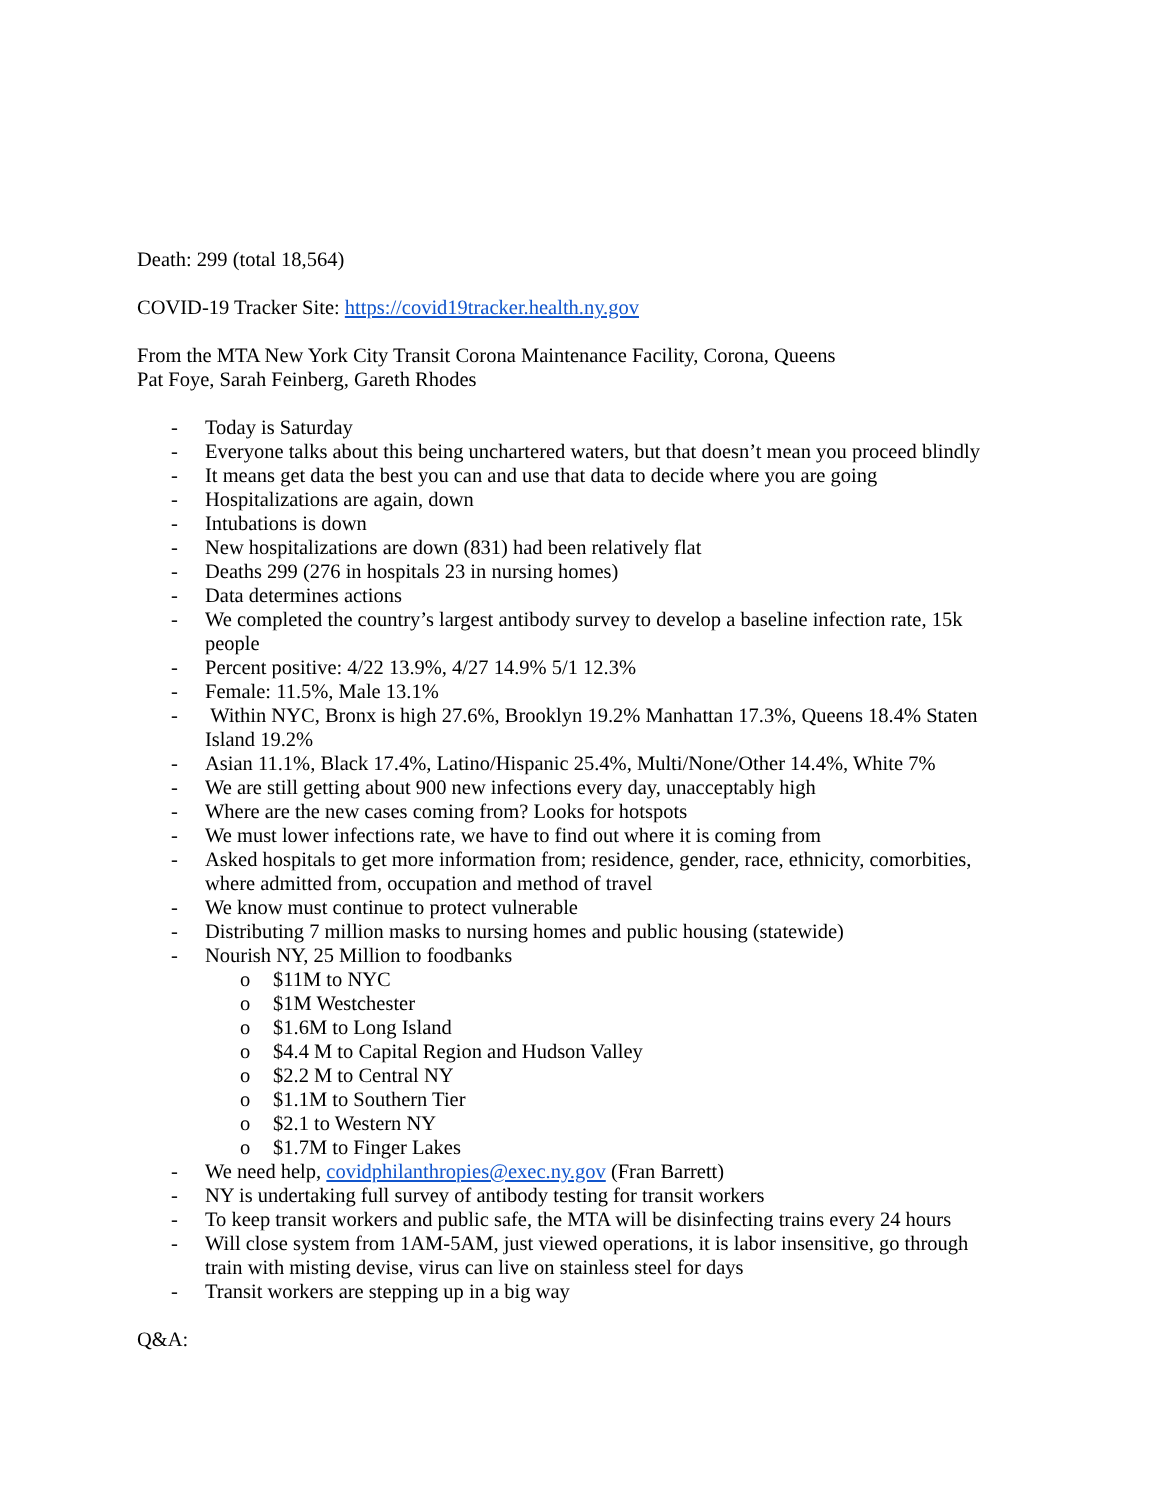Death: 299 (total 18,564)
COVID-19 Tracker Site: https://covid19tracker.health.ny.gov
From the MTA New York City Transit Corona Maintenance Facility, Corona, Queens
Pat Foye, Sarah Feinberg, Gareth Rhodes
- Today is Saturday
- Everyone talks about this being unchartered waters, but that doesn’t mean you proceed blindly
- It means get data the best you can and use that data to decide where you are going
- Hospitalizations are again, down
- Intubations is down
- New hospitalizations are down (831) had been relatively flat
- Deaths 299 (276 in hospitals 23 in nursing homes)
- Data determines actions
- We completed the country’s largest antibody survey to develop a baseline infection rate, 15k people
- Percent positive: 4/22 13.9%, 4/27 14.9% 5/1 12.3%
- Female: 11.5%, Male 13.1%
- Within NYC, Bronx is high 27.6%, Brooklyn 19.2% Manhattan 17.3%, Queens 18.4% Staten Island 19.2%
- Asian 11.1%, Black 17.4%, Latino/Hispanic 25.4%, Multi/None/Other 14.4%, White 7%
- We are still getting about 900 new infections every day, unacceptably high
- Where are the new cases coming from? Looks for hotspots
- We must lower infections rate, we have to find out where it is coming from
- Asked hospitals to get more information from; residence, gender, race, ethnicity, comorbities, where admitted from, occupation and method of travel
- We know must continue to protect vulnerable
- Distributing 7 million masks to nursing homes and public housing (statewide)
- Nourish NY, 25 Million to foodbanks
o $11M to NYC
o $1M Westchester
o $1.6M to Long Island
o $4.4 M to Capital Region and Hudson Valley
o $2.2 M to Central NY
o $1.1M to Southern Tier
o $2.1 to Western NY
o $1.7M to Finger Lakes
- We need help, covidphilanthropies@exec.ny.gov (Fran Barrett)
- NY is undertaking full survey of antibody testing for transit workers
- To keep transit workers and public safe, the MTA will be disinfecting trains every 24 hours
- Will close system from 1AM-5AM, just viewed operations, it is labor insensitive, go through train with misting devise, virus can live on stainless steel for days
- Transit workers are stepping up in a big way
Q&A: